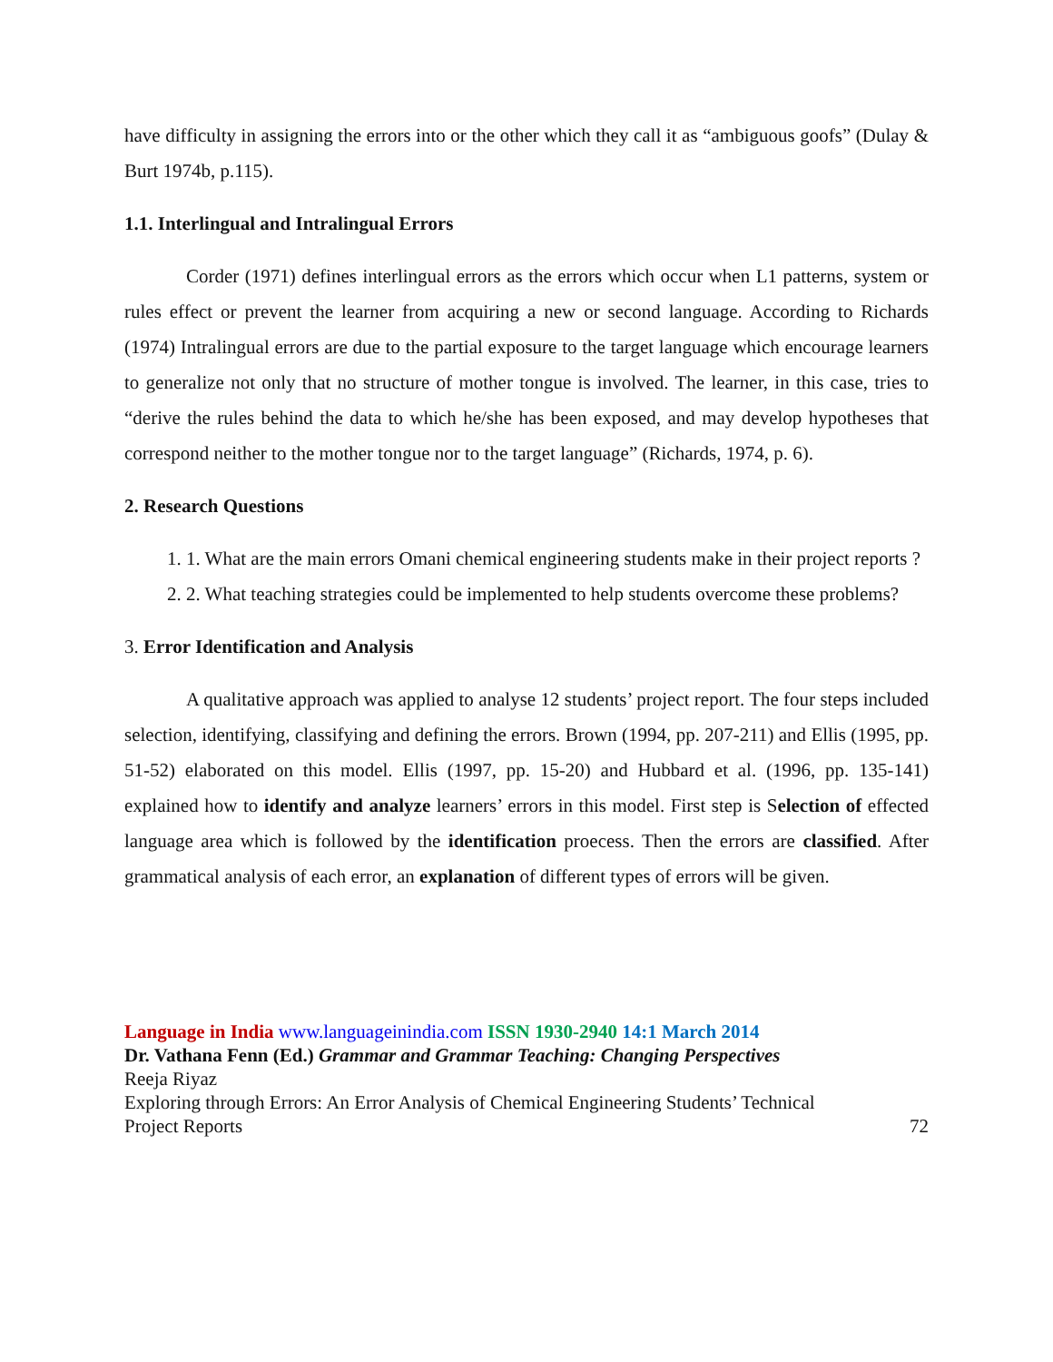have difficulty in assigning the errors into or the other which they call it as “ambiguous goofs” (Dulay & Burt 1974b, p.115).
1.1. Interlingual and Intralingual Errors
Corder (1971) defines interlingual errors as the errors which occur when L1 patterns, system or rules effect or prevent the learner from acquiring a new or second language. According to Richards (1974) Intralingual errors are due to the partial exposure to the target language which encourage learners to generalize not only that no structure of mother tongue is involved. The learner, in this case, tries to “derive the rules behind the data to which he/she has been exposed, and may develop hypotheses that correspond neither to the mother tongue nor to the target language” (Richards, 1974, p. 6).
2. Research Questions
1. 1. What are the main errors Omani chemical engineering students make in their project reports ?
2. 2. What teaching strategies could be implemented to help students overcome these problems?
3. Error Identification and Analysis
A qualitative approach was applied to analyse 12 students’ project report. The four steps included selection, identifying, classifying and defining the errors. Brown (1994, pp. 207-211) and Ellis (1995, pp. 51-52) elaborated on this model. Ellis (1997, pp. 15-20) and Hubbard et al. (1996, pp. 135-141) explained how to identify and analyze learners’ errors in this model. First step is Selection of effected language area which is followed by the identification proecess. Then the errors are classified. After grammatical analysis of each error, an explanation of different types of errors will be given.
Language in India www.languageinindia.com ISSN 1930-2940 14:1 March 2014
Dr. Vathana Fenn (Ed.) Grammar and Grammar Teaching: Changing Perspectives
Reeja Riyaz
Exploring through Errors: An Error Analysis of Chemical Engineering Students’ Technical
Project Reports 72